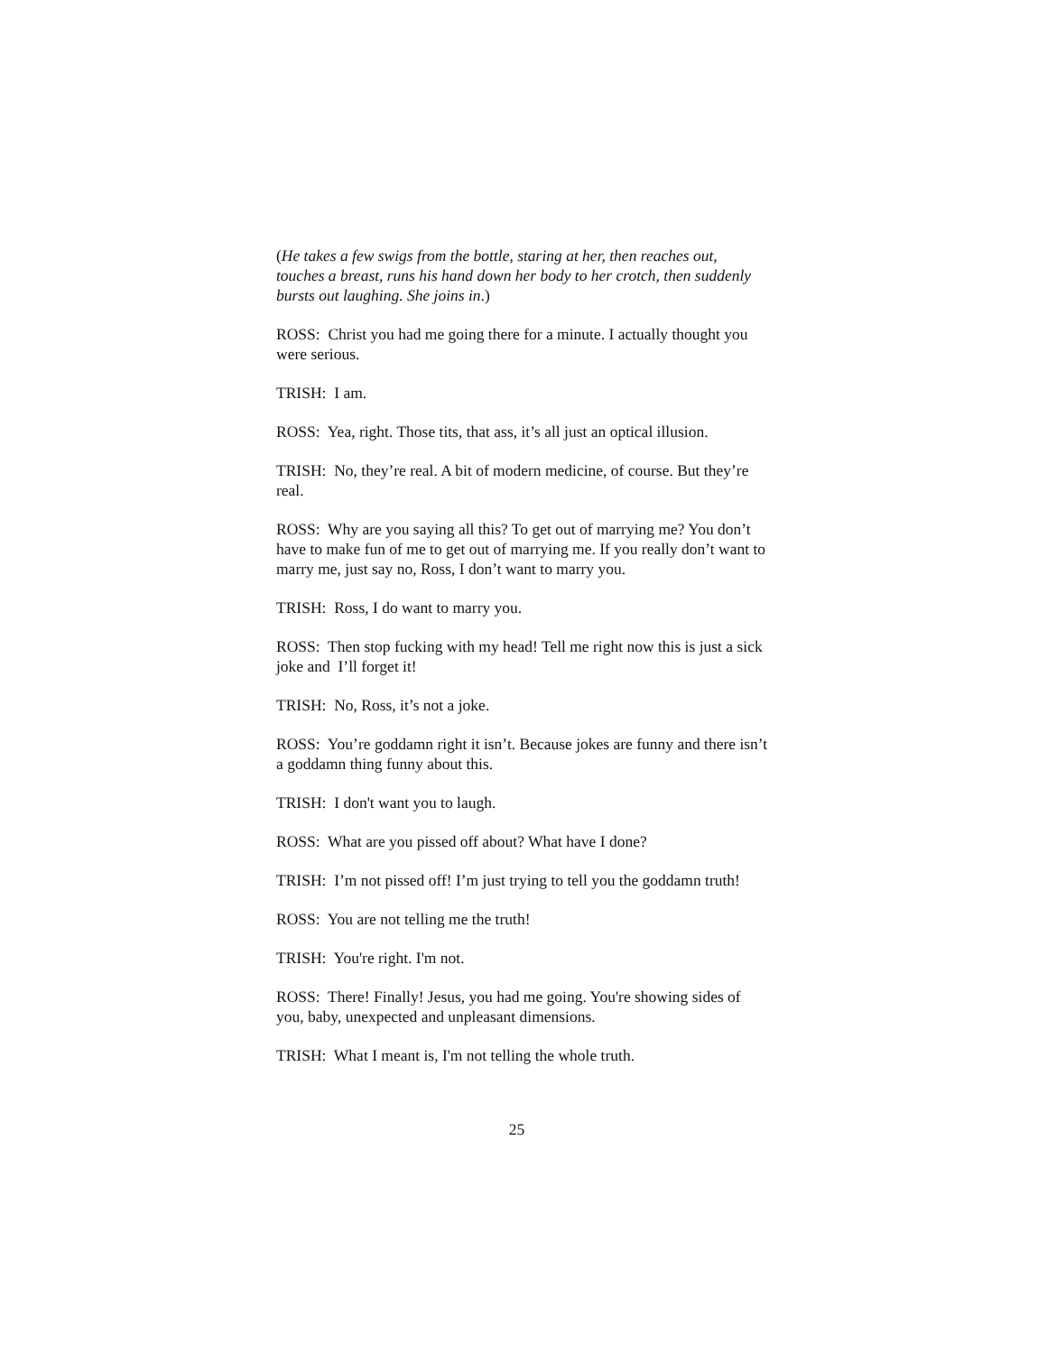(He takes a few swigs from the bottle, staring at her, then reaches out, touches a breast, runs his hand down her body to her crotch, then suddenly bursts out laughing. She joins in.)
ROSS: Christ you had me going there for a minute. I actually thought you were serious.
TRISH: I am.
ROSS: Yea, right. Those tits, that ass, it’s all just an optical illusion.
TRISH: No, they’re real. A bit of modern medicine, of course. But they’re real.
ROSS: Why are you saying all this? To get out of marrying me? You don’t have to make fun of me to get out of marrying me. If you really don’t want to marry me, just say no, Ross, I don’t want to marry you.
TRISH: Ross, I do want to marry you.
ROSS: Then stop fucking with my head! Tell me right now this is just a sick joke and I’ll forget it!
TRISH: No, Ross, it’s not a joke.
ROSS: You’re goddamn right it isn’t. Because jokes are funny and there isn’t a goddamn thing funny about this.
TRISH: I don't want you to laugh.
ROSS: What are you pissed off about? What have I done?
TRISH: I’m not pissed off! I’m just trying to tell you the goddamn truth!
ROSS: You are not telling me the truth!
TRISH: You're right. I'm not.
ROSS: There! Finally! Jesus, you had me going. You're showing sides of you, baby, unexpected and unpleasant dimensions.
TRISH: What I meant is, I'm not telling the whole truth.
25